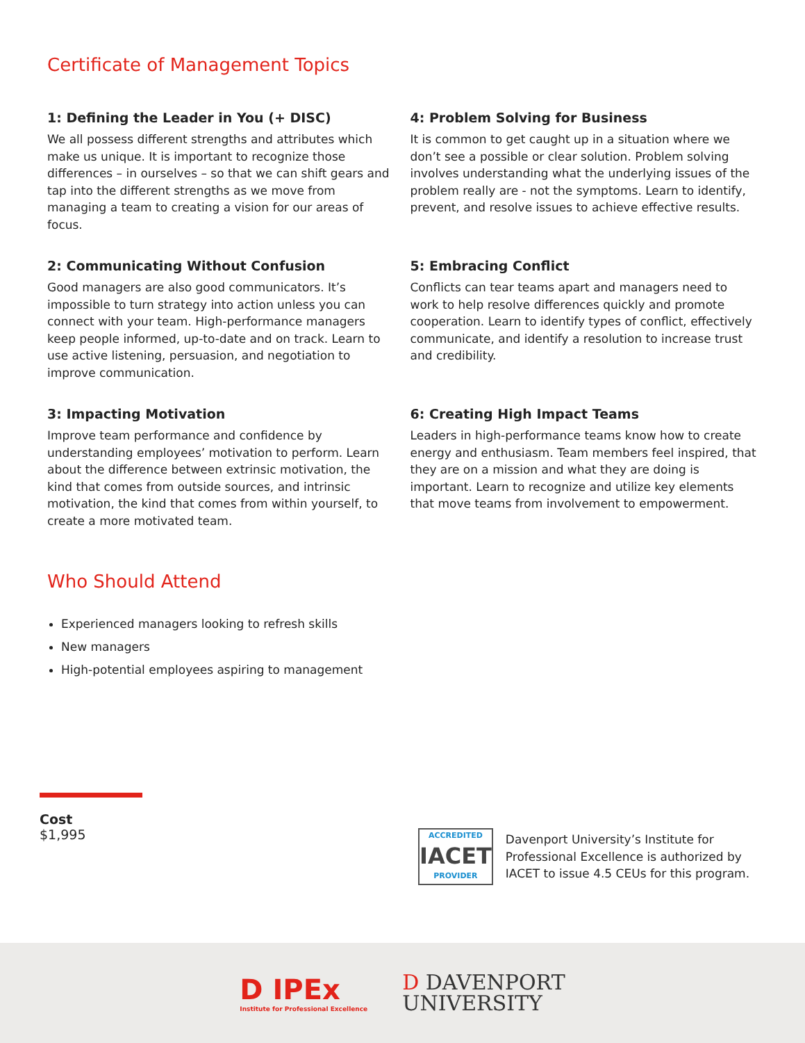Certificate of Management Topics
1: Defining the Leader in You (+ DISC)
We all possess different strengths and attributes which make us unique. It is important to recognize those differences – in ourselves – so that we can shift gears and tap into the different strengths as we move from managing a team to creating a vision for our areas of focus.
4: Problem Solving for Business
It is common to get caught up in a situation where we don’t see a possible or clear solution. Problem solving involves understanding what the underlying issues of the problem really are - not the symptoms. Learn to identify, prevent, and resolve issues to achieve effective results.
2: Communicating Without Confusion
Good managers are also good communicators. It’s impossible to turn strategy into action unless you can connect with your team. High-performance managers keep people informed, up-to-date and on track. Learn to use active listening, persuasion, and negotiation to improve communication.
5: Embracing Conflict
Conflicts can tear teams apart and managers need to work to help resolve differences quickly and promote cooperation. Learn to identify types of conflict, effectively communicate, and identify a resolution to increase trust and credibility.
3: Impacting Motivation
Improve team performance and confidence by understanding employees’ motivation to perform. Learn about the difference between extrinsic motivation, the kind that comes from outside sources, and intrinsic motivation, the kind that comes from within yourself, to create a more motivated team.
6: Creating High Impact Teams
Leaders in high-performance teams know how to create energy and enthusiasm. Team members feel inspired, that they are on a mission and what they are doing is important. Learn to recognize and utilize key elements that move teams from involvement to empowerment.
Who Should Attend
Experienced managers looking to refresh skills
New managers
High-potential employees aspiring to management
Cost
$1,995
ACCREDITED
IACET
PROVIDER
Davenport University’s Institute for Professional Excellence is authorized by IACET to issue 4.5 CEUs for this program.
D IPEx
Institute for Professional Excellence
D DAVENPORT
UNIVERSITY